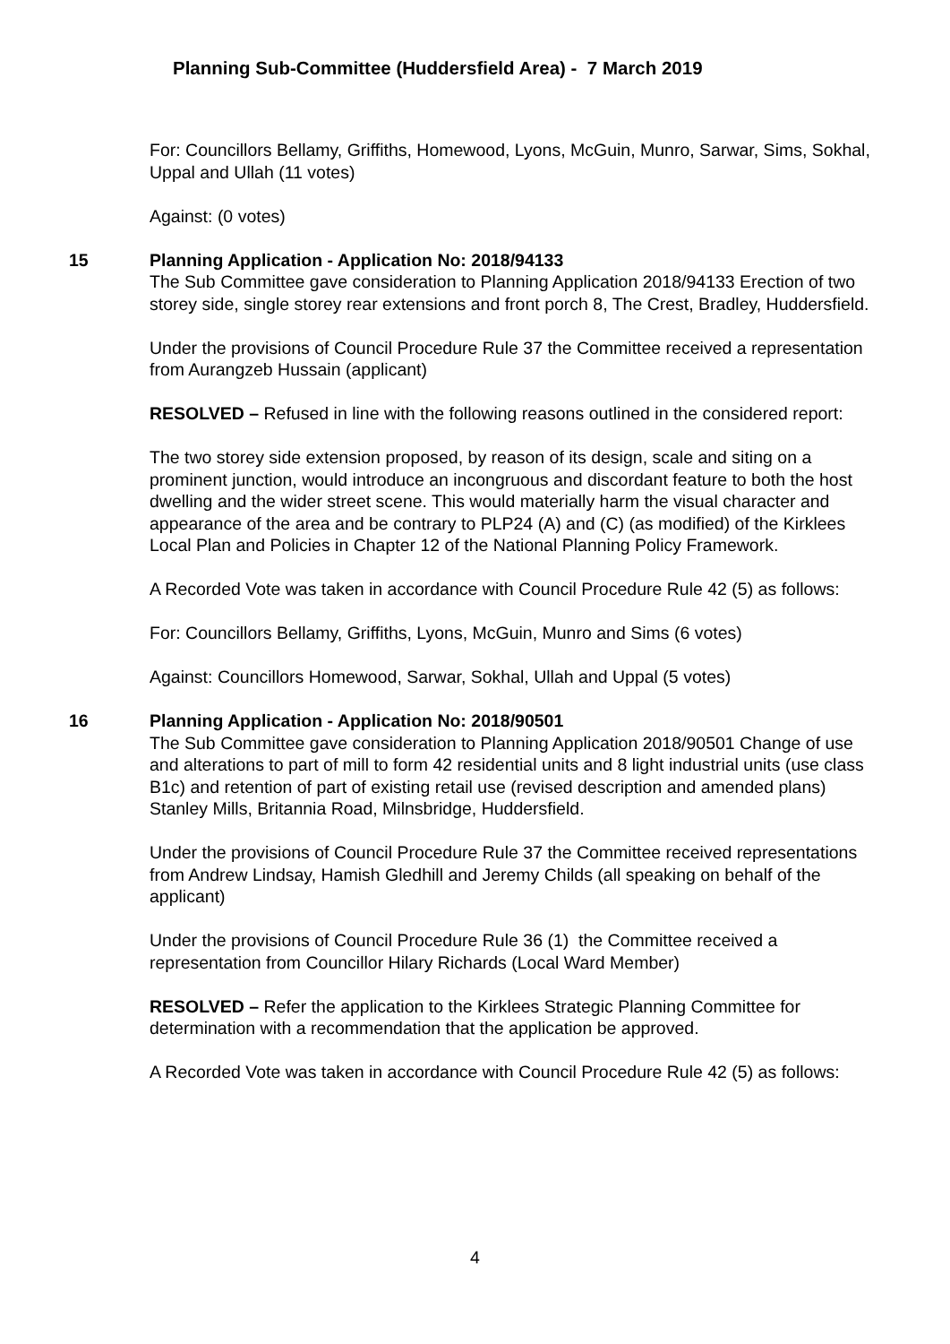Planning Sub-Committee (Huddersfield Area) - 7 March 2019
For: Councillors Bellamy, Griffiths, Homewood, Lyons, McGuin, Munro, Sarwar, Sims, Sokhal, Uppal and Ullah (11 votes)
Against: (0 votes)
15 Planning Application - Application No: 2018/94133
The Sub Committee gave consideration to Planning Application 2018/94133 Erection of two storey side, single storey rear extensions and front porch 8, The Crest, Bradley, Huddersfield.
Under the provisions of Council Procedure Rule 37 the Committee received a representation from Aurangzeb Hussain (applicant)
RESOLVED – Refused in line with the following reasons outlined in the considered report:
The two storey side extension proposed, by reason of its design, scale and siting on a prominent junction, would introduce an incongruous and discordant feature to both the host dwelling and the wider street scene. This would materially harm the visual character and appearance of the area and be contrary to PLP24 (A) and (C) (as modified) of the Kirklees Local Plan and Policies in Chapter 12 of the National Planning Policy Framework.
A Recorded Vote was taken in accordance with Council Procedure Rule 42 (5) as follows:
For: Councillors Bellamy, Griffiths, Lyons, McGuin, Munro and Sims (6 votes)
Against: Councillors Homewood, Sarwar, Sokhal, Ullah and Uppal (5 votes)
16 Planning Application - Application No: 2018/90501
The Sub Committee gave consideration to Planning Application 2018/90501 Change of use and alterations to part of mill to form 42 residential units and 8 light industrial units (use class B1c) and retention of part of existing retail use (revised description and amended plans) Stanley Mills, Britannia Road, Milnsbridge, Huddersfield.
Under the provisions of Council Procedure Rule 37 the Committee received representations from Andrew Lindsay, Hamish Gledhill and Jeremy Childs (all speaking on behalf of the applicant)
Under the provisions of Council Procedure Rule 36 (1) the Committee received a representation from Councillor Hilary Richards (Local Ward Member)
RESOLVED – Refer the application to the Kirklees Strategic Planning Committee for determination with a recommendation that the application be approved.
A Recorded Vote was taken in accordance with Council Procedure Rule 42 (5) as follows:
4